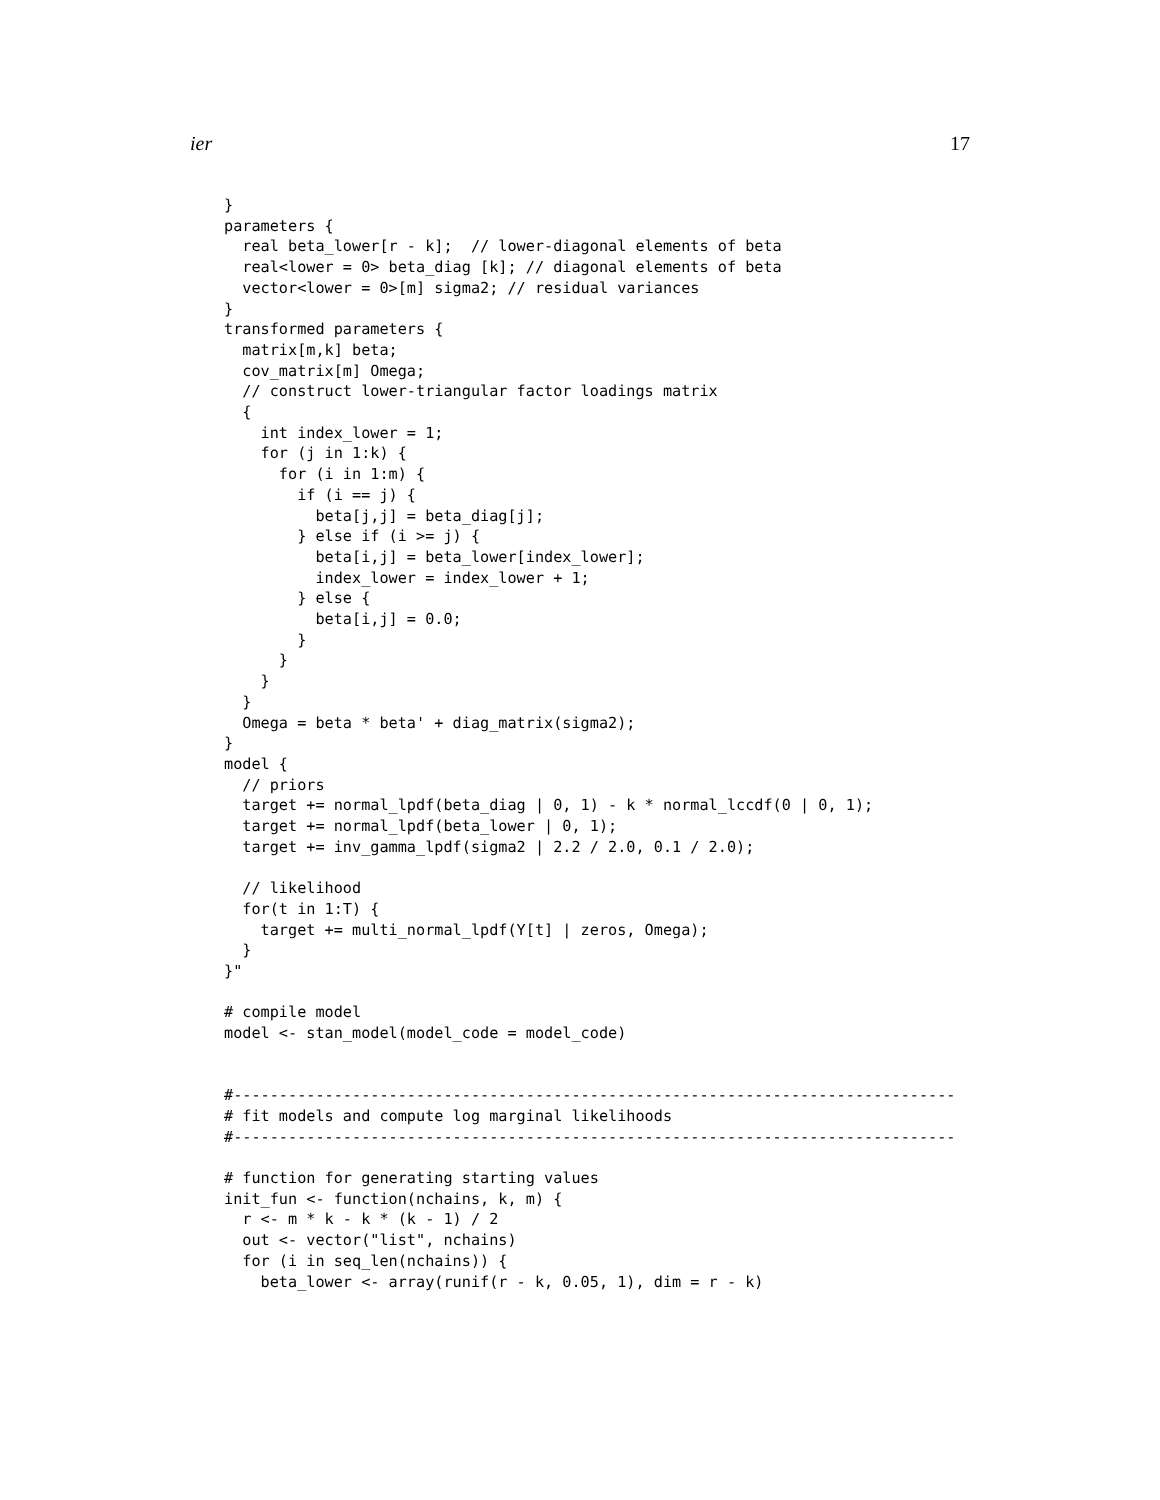ier 17
}
parameters {
  real beta_lower[r - k];  // lower-diagonal elements of beta
  real<lower = 0> beta_diag [k]; // diagonal elements of beta
  vector<lower = 0>[m] sigma2; // residual variances
}
transformed parameters {
  matrix[m,k] beta;
  cov_matrix[m] Omega;
  // construct lower-triangular factor loadings matrix
  {
    int index_lower = 1;
    for (j in 1:k) {
      for (i in 1:m) {
        if (i == j) {
          beta[j,j] = beta_diag[j];
        } else if (i >= j) {
          beta[i,j] = beta_lower[index_lower];
          index_lower = index_lower + 1;
        } else {
          beta[i,j] = 0.0;
        }
      }
    }
  }
  Omega = beta * beta' + diag_matrix(sigma2);
}
model {
  // priors
  target += normal_lpdf(beta_diag | 0, 1) - k * normal_lccdf(0 | 0, 1);
  target += normal_lpdf(beta_lower | 0, 1);
  target += inv_gamma_lpdf(sigma2 | 2.2 / 2.0, 0.1 / 2.0);

  // likelihood
  for(t in 1:T) {
    target += multi_normal_lpdf(Y[t] | zeros, Omega);
  }
}"

# compile model
model <- stan_model(model_code = model_code)


#-------------------------------------------------------------------------------
# fit models and compute log marginal likelihoods
#-------------------------------------------------------------------------------

# function for generating starting values
init_fun <- function(nchains, k, m) {
  r <- m * k - k * (k - 1) / 2
  out <- vector("list", nchains)
  for (i in seq_len(nchains)) {
    beta_lower <- array(runif(r - k, 0.05, 1), dim = r - k)